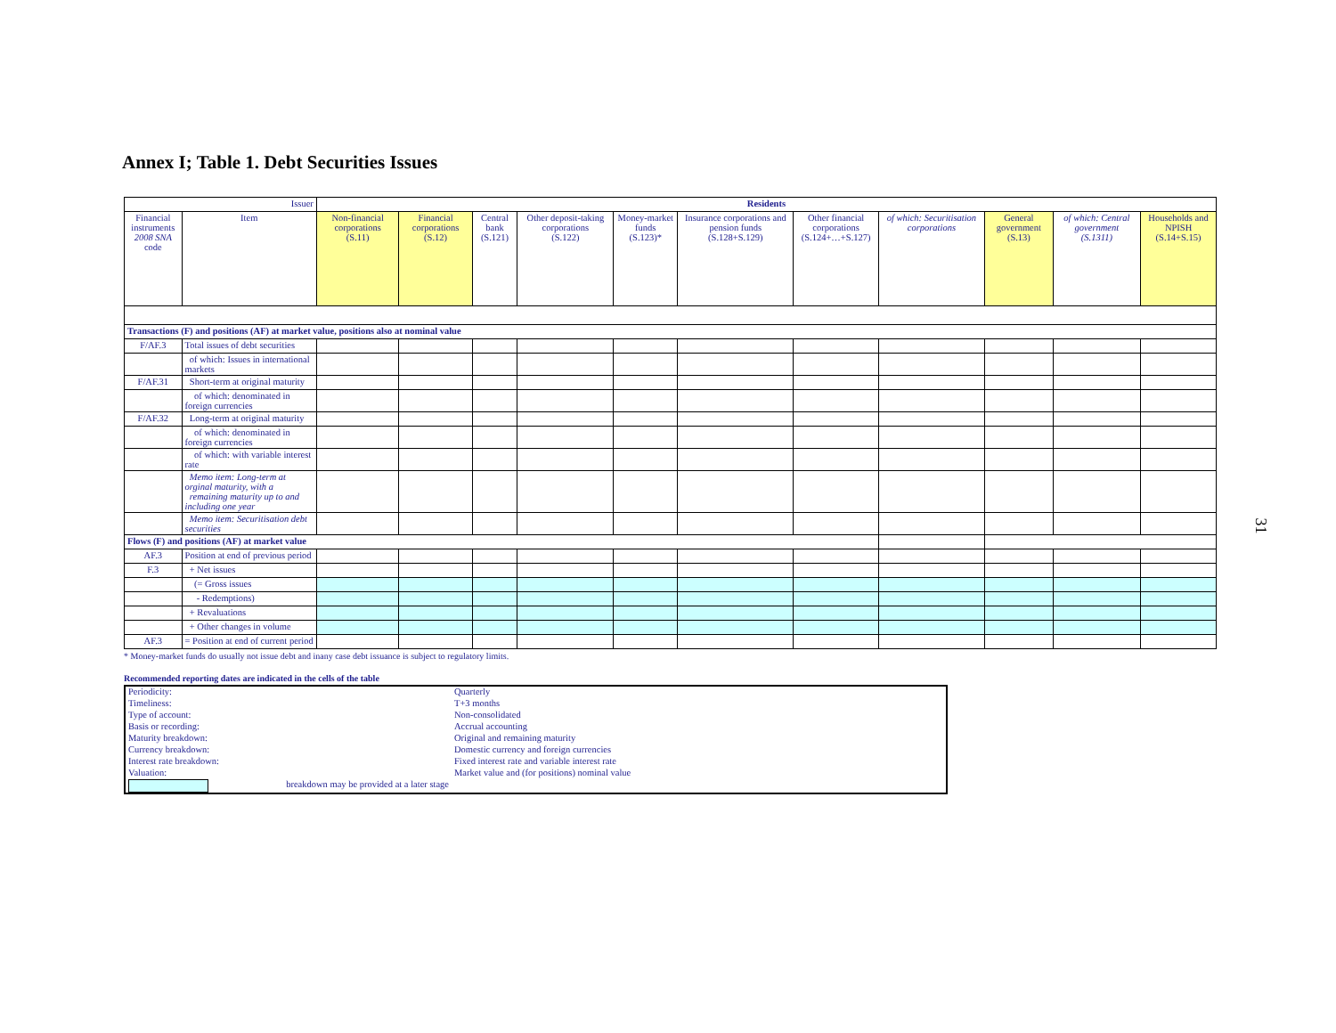Annex I; Table 1. Debt Securities Issues
| Issuer | | Residents | | | | | | | | | | |
| Financial instruments 2008 SNA code | Item | Non-financial corporations (S.11) | Financial corporations (S.12) | Central bank (S.121) | Other deposit-taking corporations (S.122) | Money-market funds (S.123)* | Insurance corporations and pension funds (S.128+S.129) | Other financial corporations (S.124+…+S.127) | of which: Securitisation corporations | General government (S.13) | of which: Central government (S.1311) | Households and NPISH (S.14+S.15) |
| Transactions (F) and positions (AF) at market value, positions also at nominal value | | | | | | | | | | | | |
| F/AF.3 | Total issues of debt securities | | | | | | | | | | | |
| | of which: Issues in international markets | | | | | | | | | | | |
| F/AF.31 | Short-term at original maturity | | | | | | | | | | | |
| | of which: denominated in foreign currencies | | | | | | | | | | | |
| F/AF.32 | Long-term at original maturity | | | | | | | | | | | |
| | of which: denominated in foreign currencies | | | | | | | | | | | |
| | of which: with variable interest rate | | | | | | | | | | | |
| | Memo item: Long-term at orginal maturity, with a remaining maturity up to and including one year | | | | | | | | | | | |
| | Memo item: Securitisation debt securities | | | | | | | | | | | |
| Flows (F) and positions (AF) at market value | | | | | | | | | | | | |
| AF.3 | Position at end of previous period | | | | | | | | | | | |
| F.3 | + Net issues | | | | | | | | | | | |
| | (= Gross issues | | | | | | | | | | | |
| | - Redemptions) | | | | | | | | | | | |
| | + Revaluations | | | | | | | | | | | |
| | + Other changes in volume | | | | | | | | | | | |
| AF.3 | = Position at end of current period | | | | | | | | | | | |
* Money-market funds do usually not issue debt and inany case debt issuance is subject to regulatory limits.
Recommended reporting dates are indicated in the cells of the table
| Periodicity: | Quarterly |
| Timeliness: | T+3 months |
| Type of account: | Non-consolidated |
| Basis or recording: | Accrual accounting |
| Maturity breakdown: | Original and remaining maturity |
| Currency breakdown: | Domestic currency and foreign currencies |
| Interest rate breakdown: | Fixed interest rate and variable interest rate |
| Valuation: | Market value and (for positions) nominal value |
| breakdown may be provided at a later stage | |
31